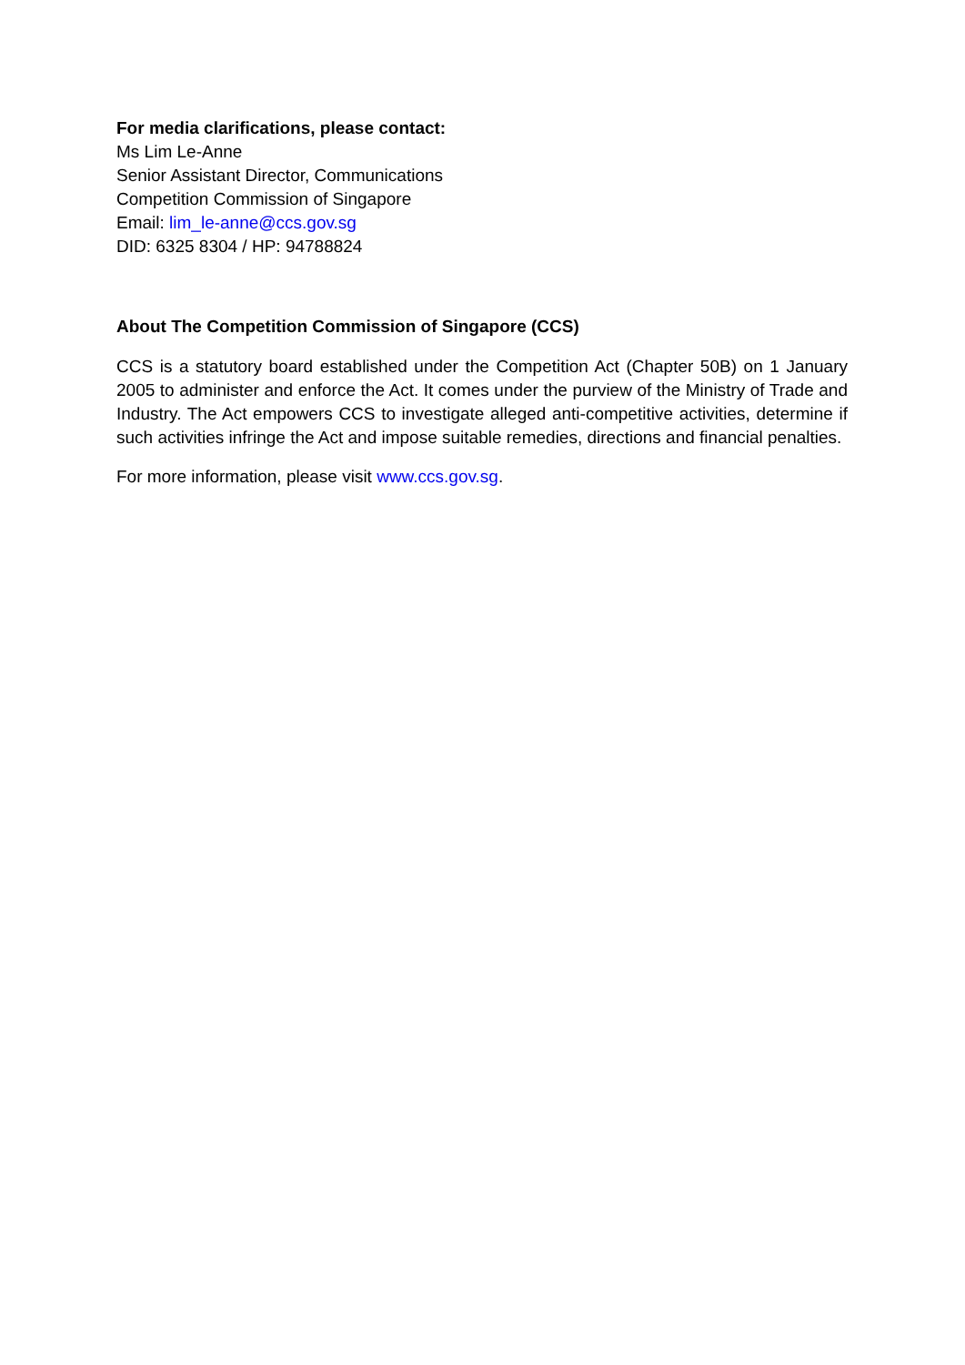For media clarifications, please contact:
Ms Lim Le-Anne
Senior Assistant Director, Communications
Competition Commission of Singapore
Email: lim_le-anne@ccs.gov.sg
DID: 6325 8304 / HP: 94788824
About The Competition Commission of Singapore (CCS)
CCS is a statutory board established under the Competition Act (Chapter 50B) on 1 January 2005 to administer and enforce the Act. It comes under the purview of the Ministry of Trade and Industry. The Act empowers CCS to investigate alleged anti-competitive activities, determine if such activities infringe the Act and impose suitable remedies, directions and financial penalties.
For more information, please visit www.ccs.gov.sg.